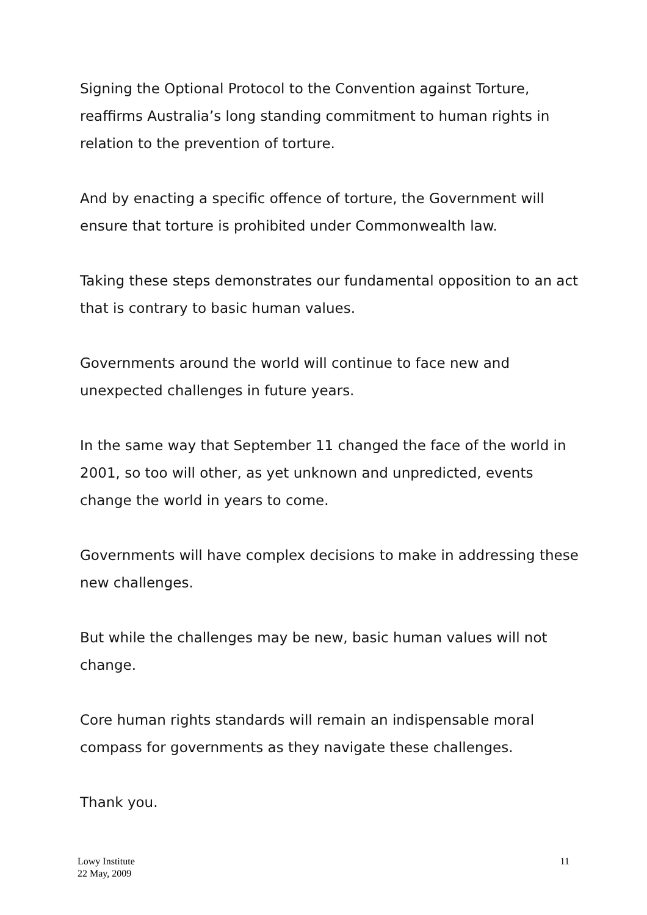Signing the Optional Protocol to the Convention against Torture, reaffirms Australia’s long standing commitment to human rights in relation to the prevention of torture.
And by enacting a specific offence of torture, the Government will ensure that torture is prohibited under Commonwealth law.
Taking these steps demonstrates our fundamental opposition to an act that is contrary to basic human values.
Governments around the world will continue to face new and unexpected challenges in future years.
In the same way that September 11 changed the face of the world in 2001, so too will other, as yet unknown and unpredicted, events change the world in years to come.
Governments will have complex decisions to make in addressing these new challenges.
But while the challenges may be new, basic human values will not change.
Core human rights standards will remain an indispensable moral compass for governments as they navigate these challenges.
Thank you.
Lowy Institute
22 May, 2009
11